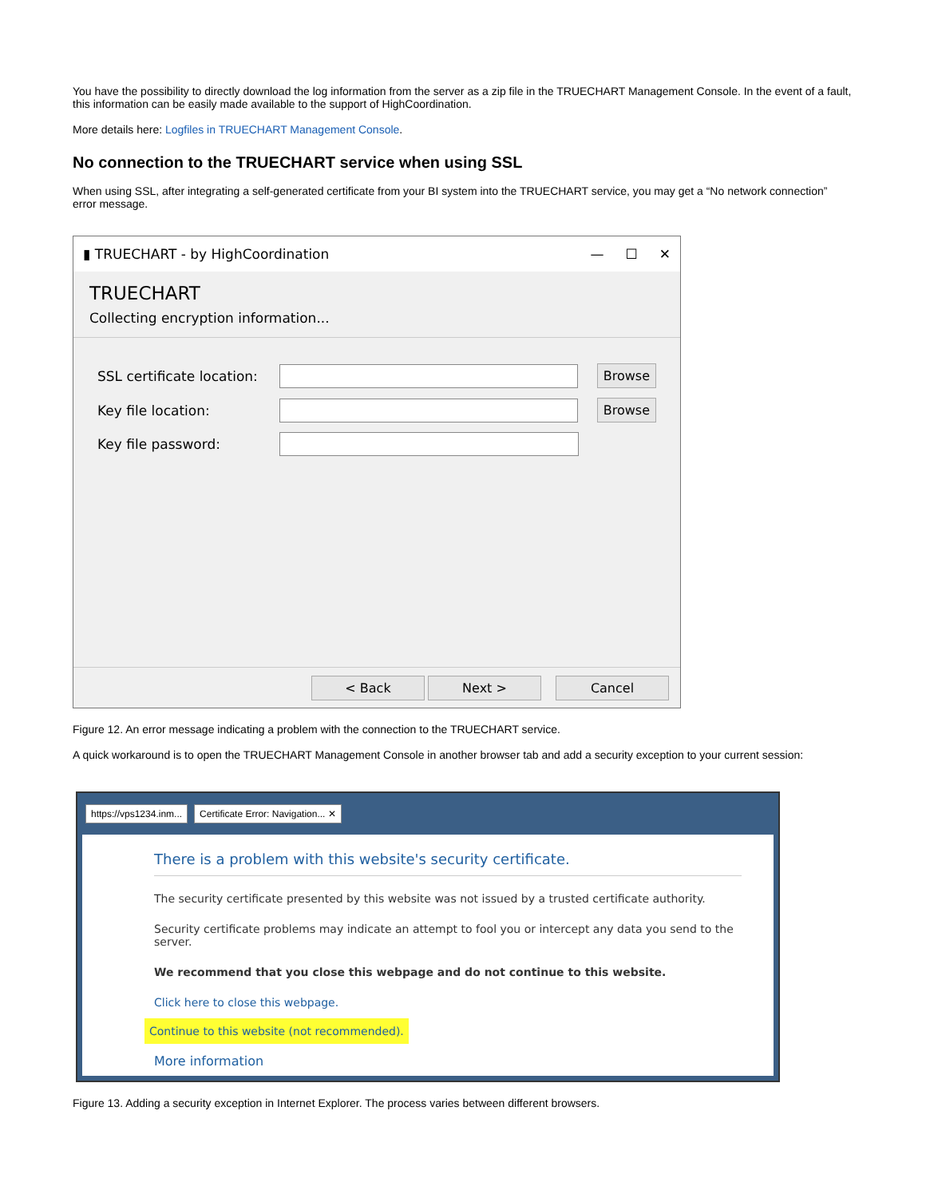You have the possibility to directly download the log information from the server as a zip file in the TRUECHART Management Console. In the event of a fault, this information can be easily made available to the support of HighCoordination.
More details here: Logfiles in TRUECHART Management Console.
No connection to the TRUECHART service when using SSL
When using SSL, after integrating a self-generated certificate from your BI system into the TRUECHART service, you may get a “No network connection” error message.
▮ TRUECHART - by HighCoordination — ☐ ✕
TRUECHART
Collecting encryption information...
SSL certificate location:
Browse
Key file location:
Browse
Key file password:
< Back Next > Cancel
Figure 12. An error message indicating a problem with the connection to the TRUECHART service.
A quick workaround is to open the TRUECHART Management Console in another browser tab and add a security exception to your current session:
https://vps1234.inm...
Certificate Error: Navigation... ✕
There is a problem with this website's security certificate.
The security certificate presented by this website was not issued by a trusted certificate authority.
Security certificate problems may indicate an attempt to fool you or intercept any data you send to the server.
We recommend that you close this webpage and do not continue to this website.
Click here to close this webpage.
Continue to this website (not recommended).
More information
Figure 13. Adding a security exception in Internet Explorer. The process varies between different browsers.